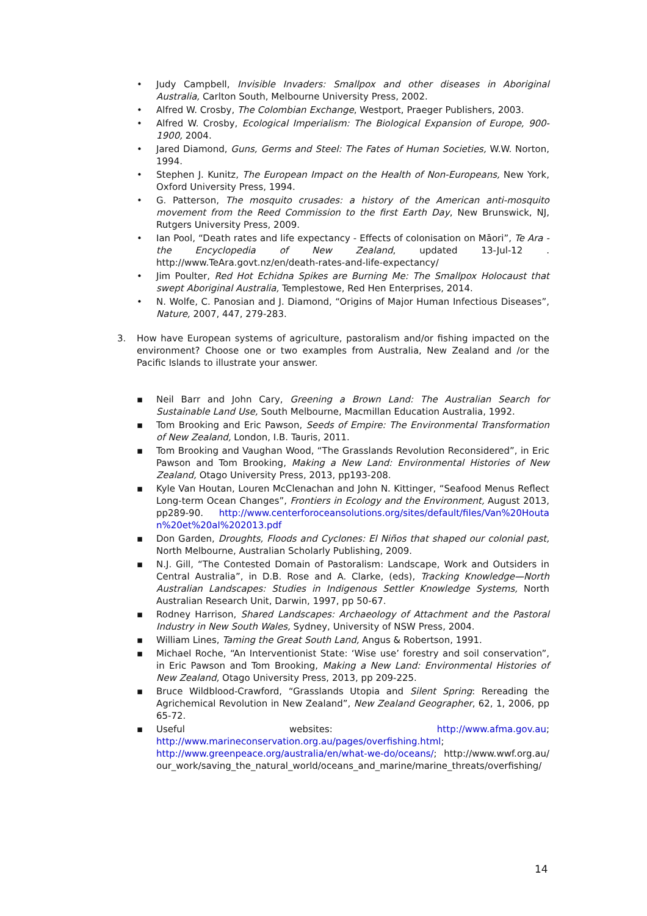• Judy Campbell, Invisible Invaders: Smallpox and other diseases in Aboriginal Australia, Carlton South, Melbourne University Press, 2002.
• Alfred W. Crosby, The Colombian Exchange, Westport, Praeger Publishers, 2003.
• Alfred W. Crosby, Ecological Imperialism: The Biological Expansion of Europe, 900-1900, 2004.
• Jared Diamond, Guns, Germs and Steel: The Fates of Human Societies, W.W. Norton, 1994.
• Stephen J. Kunitz, The European Impact on the Health of Non-Europeans, New York, Oxford University Press, 1994.
• G. Patterson, The mosquito crusades: a history of the American anti-mosquito movement from the Reed Commission to the first Earth Day, New Brunswick, NJ, Rutgers University Press, 2009.
• Ian Pool, “Death rates and life expectancy - Effects of colonisation on Māori”, Te Ara - the Encyclopedia of New Zealand, updated 13-Jul-12 . http://www.TeAra.govt.nz/en/death-rates-and-life-expectancy/
• Jim Poulter, Red Hot Echidna Spikes are Burning Me: The Smallpox Holocaust that swept Aboriginal Australia, Templestowe, Red Hen Enterprises, 2014.
• N. Wolfe, C. Panosian and J. Diamond, “Origins of Major Human Infectious Diseases”, Nature, 2007, 447, 279-283.
3. How have European systems of agriculture, pastoralism and/or fishing impacted on the environment? Choose one or two examples from Australia, New Zealand and /or the Pacific Islands to illustrate your answer.
▪ Neil Barr and John Cary, Greening a Brown Land: The Australian Search for Sustainable Land Use, South Melbourne, Macmillan Education Australia, 1992.
▪ Tom Brooking and Eric Pawson, Seeds of Empire: The Environmental Transformation of New Zealand, London, I.B. Tauris, 2011.
▪ Tom Brooking and Vaughan Wood, “The Grasslands Revolution Reconsidered”, in Eric Pawson and Tom Brooking, Making a New Land: Environmental Histories of New Zealand, Otago University Press, 2013, pp193-208.
▪ Kyle Van Houtan, Louren McClenachan and John N. Kittinger, “Seafood Menus Reflect Long-term Ocean Changes”, Frontiers in Ecology and the Environment, August 2013, pp289-90. http://www.centerforoceansolutions.org/sites/default/files/Van%20Houtan%20et%20al%202013.pdf
▪ Don Garden, Droughts, Floods and Cyclones: El Niños that shaped our colonial past, North Melbourne, Australian Scholarly Publishing, 2009.
▪ N.J. Gill, “The Contested Domain of Pastoralism: Landscape, Work and Outsiders in Central Australia”, in D.B. Rose and A. Clarke, (eds), Tracking Knowledge—North Australian Landscapes: Studies in Indigenous Settler Knowledge Systems, North Australian Research Unit, Darwin, 1997, pp 50-67.
▪ Rodney Harrison, Shared Landscapes: Archaeology of Attachment and the Pastoral Industry in New South Wales, Sydney, University of NSW Press, 2004.
▪ William Lines, Taming the Great South Land, Angus & Robertson, 1991.
▪ Michael Roche, “An Interventionist State: ‘Wise use’ forestry and soil conservation”, in Eric Pawson and Tom Brooking, Making a New Land: Environmental Histories of New Zealand, Otago University Press, 2013, pp 209-225.
▪ Bruce Wildblood-Crawford, “Grasslands Utopia and Silent Spring: Rereading the Agrichemical Revolution in New Zealand”, New Zealand Geographer, 62, 1, 2006, pp 65-72.
▪ Useful websites: http://www.afma.gov.au; http://www.marineconservation.org.au/pages/overfishing.html; http://www.greenpeace.org/australia/en/what-we-do/oceans/; http://www.wwf.org.au/our_work/saving_the_natural_world/oceans_and_marine/marine_threats/overfishing/
14